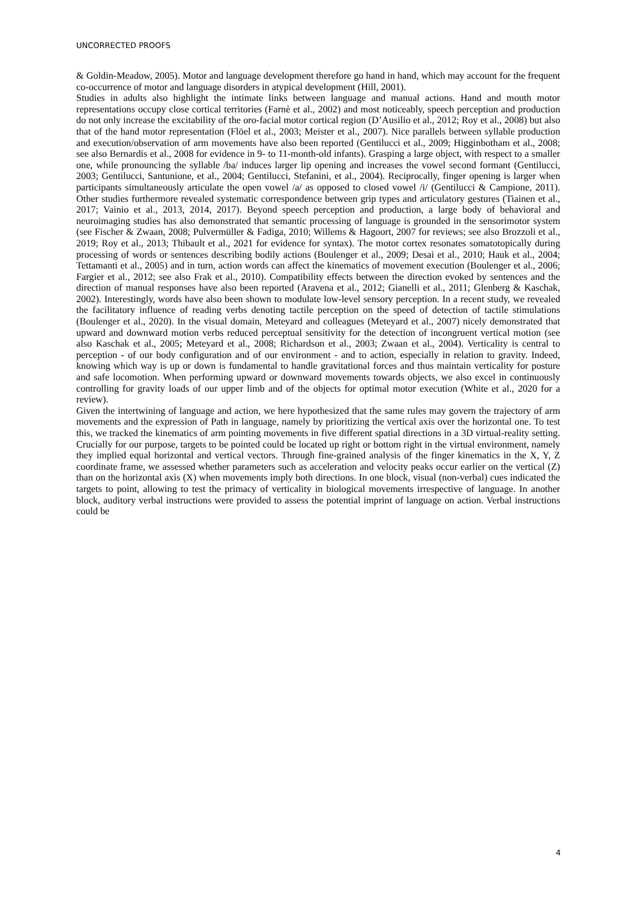UNCORRECTED PROOFS
& Goldin-Meadow, 2005). Motor and language development therefore go hand in hand, which may account for the frequent co-occurrence of motor and language disorders in atypical development (Hill, 2001).
Studies in adults also highlight the intimate links between language and manual actions. Hand and mouth motor representations occupy close cortical territories (Farnè et al., 2002) and most noticeably, speech perception and production do not only increase the excitability of the oro-facial motor cortical region (D’Ausilio et al., 2012; Roy et al., 2008) but also that of the hand motor representation (Flöel et al., 2003; Meister et al., 2007). Nice parallels between syllable production and execution/observation of arm movements have also been reported (Gentilucci et al., 2009; Higginbotham et al., 2008; see also Bernardis et al., 2008 for evidence in 9- to 11-month-old infants). Grasping a large object, with respect to a smaller one, while pronouncing the syllable /ba/ induces larger lip opening and increases the vowel second formant (Gentilucci, 2003; Gentilucci, Santunione, et al., 2004; Gentilucci, Stefanini, et al., 2004). Reciprocally, finger opening is larger when participants simultaneously articulate the open vowel /a/ as opposed to closed vowel /i/ (Gentilucci & Campione, 2011). Other studies furthermore revealed systematic correspondence between grip types and articulatory gestures (Tiainen et al., 2017; Vainio et al., 2013, 2014, 2017). Beyond speech perception and production, a large body of behavioral and neuroimaging studies has also demonstrated that semantic processing of language is grounded in the sensorimotor system (see Fischer & Zwaan, 2008; Pulvermüller & Fadiga, 2010; Willems & Hagoort, 2007 for reviews; see also Brozzoli et al., 2019; Roy et al., 2013; Thibault et al., 2021 for evidence for syntax). The motor cortex resonates somatotopically during processing of words or sentences describing bodily actions (Boulenger et al., 2009; Desai et al., 2010; Hauk et al., 2004; Tettamanti et al., 2005) and in turn, action words can affect the kinematics of movement execution (Boulenger et al., 2006; Fargier et al., 2012; see also Frak et al., 2010). Compatibility effects between the direction evoked by sentences and the direction of manual responses have also been reported (Aravena et al., 2012; Gianelli et al., 2011; Glenberg & Kaschak, 2002). Interestingly, words have also been shown to modulate low-level sensory perception. In a recent study, we revealed the facilitatory influence of reading verbs denoting tactile perception on the speed of detection of tactile stimulations (Boulenger et al., 2020). In the visual domain, Meteyard and colleagues (Meteyard et al., 2007) nicely demonstrated that upward and downward motion verbs reduced perceptual sensitivity for the detection of incongruent vertical motion (see also Kaschak et al., 2005; Meteyard et al., 2008; Richardson et al., 2003; Zwaan et al., 2004). Verticality is central to perception - of our body configuration and of our environment - and to action, especially in relation to gravity. Indeed, knowing which way is up or down is fundamental to handle gravitational forces and thus maintain verticality for posture and safe locomotion. When performing upward or downward movements towards objects, we also excel in continuously controlling for gravity loads of our upper limb and of the objects for optimal motor execution (White et al., 2020 for a review).
Given the intertwining of language and action, we here hypothesized that the same rules may govern the trajectory of arm movements and the expression of Path in language, namely by prioritizing the vertical axis over the horizontal one. To test this, we tracked the kinematics of arm pointing movements in five different spatial directions in a 3D virtual-reality setting. Crucially for our purpose, targets to be pointed could be located up right or bottom right in the virtual environment, namely they implied equal horizontal and vertical vectors. Through fine-grained analysis of the finger kinematics in the X, Y, Z coordinate frame, we assessed whether parameters such as acceleration and velocity peaks occur earlier on the vertical (Z) than on the horizontal axis (X) when movements imply both directions. In one block, visual (non-verbal) cues indicated the targets to point, allowing to test the primacy of verticality in biological movements irrespective of language. In another block, auditory verbal instructions were provided to assess the potential imprint of language on action. Verbal instructions could be
4